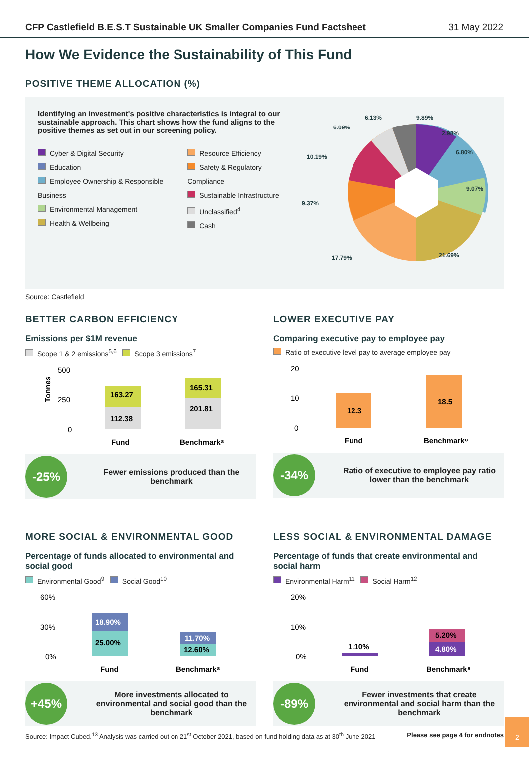CFP Castlefield B.E.S.T Sustainable UK Smaller Companies Fund Factsheet 31 May 2022
How We Evidence the Sustainability of This Fund
POSITIVE THEME ALLOCATION (%)
Identifying an investment's positive characteristics is integral to our sustainable approach. This chart shows how the fund aligns to the positive themes as set out in our screening policy.
Cyber & Digital Security
Education
Employee Ownership & Responsible Business
Environmental Management
Health & Wellbeing
Resource Efficiency
Safety & Regulatory Compliance
Sustainable Infrastructure
Unclassified<sup>4</sup>
Cash
9.89%
2.98%
6.80%
9.07%
21.69%
17.79%
9.37%
10.19%
6.09%
6.13%
Source: Castlefield
BETTER CARBON EFFICIENCY
Emissions per $1M revenue
Scope 1 & 2 emissions<sup>5,6</sup> Scope 3 emissions<sup>7</sup>
500
250
0
Tonnes
163.27
112.38
165.31
201.81
Fund
Benchmark⁸
-25%
Fewer emissions produced than the benchmark
LOWER EXECUTIVE PAY
Comparing executive pay to employee pay
Ratio of executive level pay to average employee pay
20
10
0
12.3
18.5
Fund
Benchmark⁸
-34%
Ratio of executive to employee pay ratio lower than the benchmark
MORE SOCIAL & ENVIRONMENTAL GOOD
Percentage of funds allocated to environmental and social good
Environmental Good<sup>9</sup> Social Good<sup>10</sup>
60%
30%
0%
18.90%
25.00%
11.70%
12.60%
Fund
Benchmark⁸
+45%
More investments allocated to environmental and social good than the benchmark
LESS SOCIAL & ENVIRONMENTAL DAMAGE
Percentage of funds that create environmental and social harm
Environmental Harm<sup>11</sup> Social Harm<sup>12</sup>
20%
10%
0%
1.10%
5.20%
4.80%
Fund
Benchmark⁸
-89%
Fewer investments that create environmental and social harm than the benchmark
Source: Impact Cubed.<sup>13</sup> Analysis was carried out on 21<sup>st</sup> October 2021, based on fund holding data as at 30<sup>th</sup> June 2021 Please see page 4 for endnotes
2